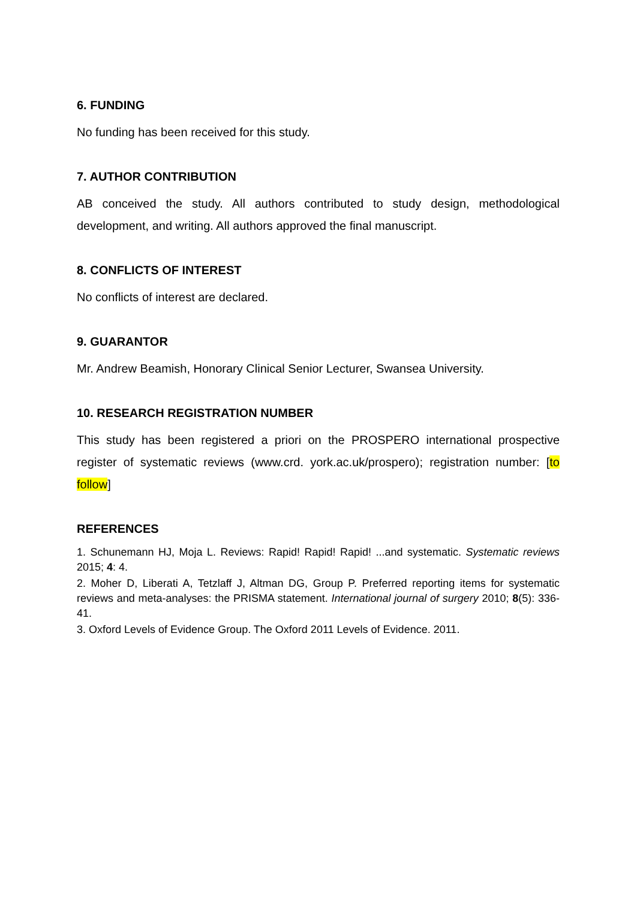6. FUNDING
No funding has been received for this study.
7. AUTHOR CONTRIBUTION
AB conceived the study. All authors contributed to study design, methodological development, and writing. All authors approved the final manuscript.
8. CONFLICTS OF INTEREST
No conflicts of interest are declared.
9. GUARANTOR
Mr. Andrew Beamish, Honorary Clinical Senior Lecturer, Swansea University.
10. RESEARCH REGISTRATION NUMBER
This study has been registered a priori on the PROSPERO international prospective register of systematic reviews (www.crd. york.ac.uk/prospero); registration number: [to follow]
REFERENCES
1. Schunemann HJ, Moja L. Reviews: Rapid! Rapid! Rapid! ...and systematic. Systematic reviews 2015; 4: 4.
2. Moher D, Liberati A, Tetzlaff J, Altman DG, Group P. Preferred reporting items for systematic reviews and meta-analyses: the PRISMA statement. International journal of surgery 2010; 8(5): 336-41.
3. Oxford Levels of Evidence Group. The Oxford 2011 Levels of Evidence. 2011.